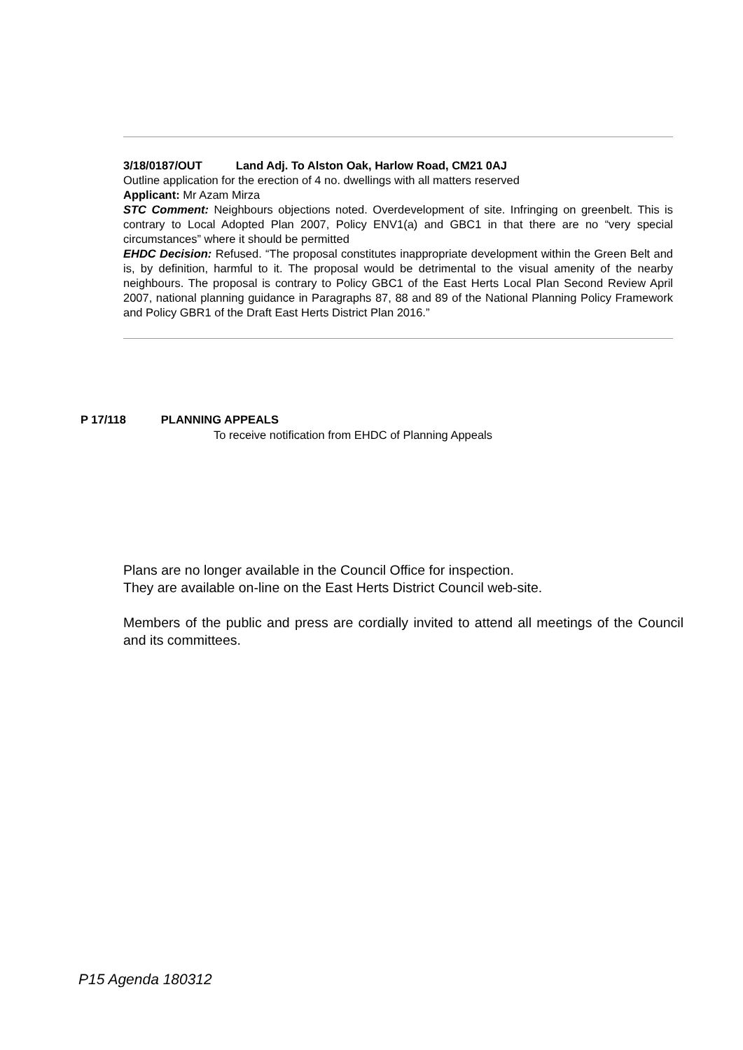3/18/0187/OUT Land Adj. To Alston Oak, Harlow Road, CM21 0AJ
Outline application for the erection of 4 no. dwellings with all matters reserved
Applicant: Mr Azam Mirza
STC Comment: Neighbours objections noted. Overdevelopment of site. Infringing on greenbelt. This is contrary to Local Adopted Plan 2007, Policy ENV1(a) and GBC1 in that there are no “very special circumstances” where it should be permitted
EHDC Decision: Refused. “The proposal constitutes inappropriate development within the Green Belt and is, by definition, harmful to it. The proposal would be detrimental to the visual amenity of the nearby neighbours. The proposal is contrary to Policy GBC1 of the East Herts Local Plan Second Review April 2007, national planning guidance in Paragraphs 87, 88 and 89 of the National Planning Policy Framework and Policy GBR1 of the Draft East Herts District Plan 2016.”
P 17/118 PLANNING APPEALS
To receive notification from EHDC of Planning Appeals
Plans are no longer available in the Council Office for inspection.
They are available on-line on the East Herts District Council web-site.
Members of the public and press are cordially invited to attend all meetings of the Council and its committees.
P15 Agenda 180312